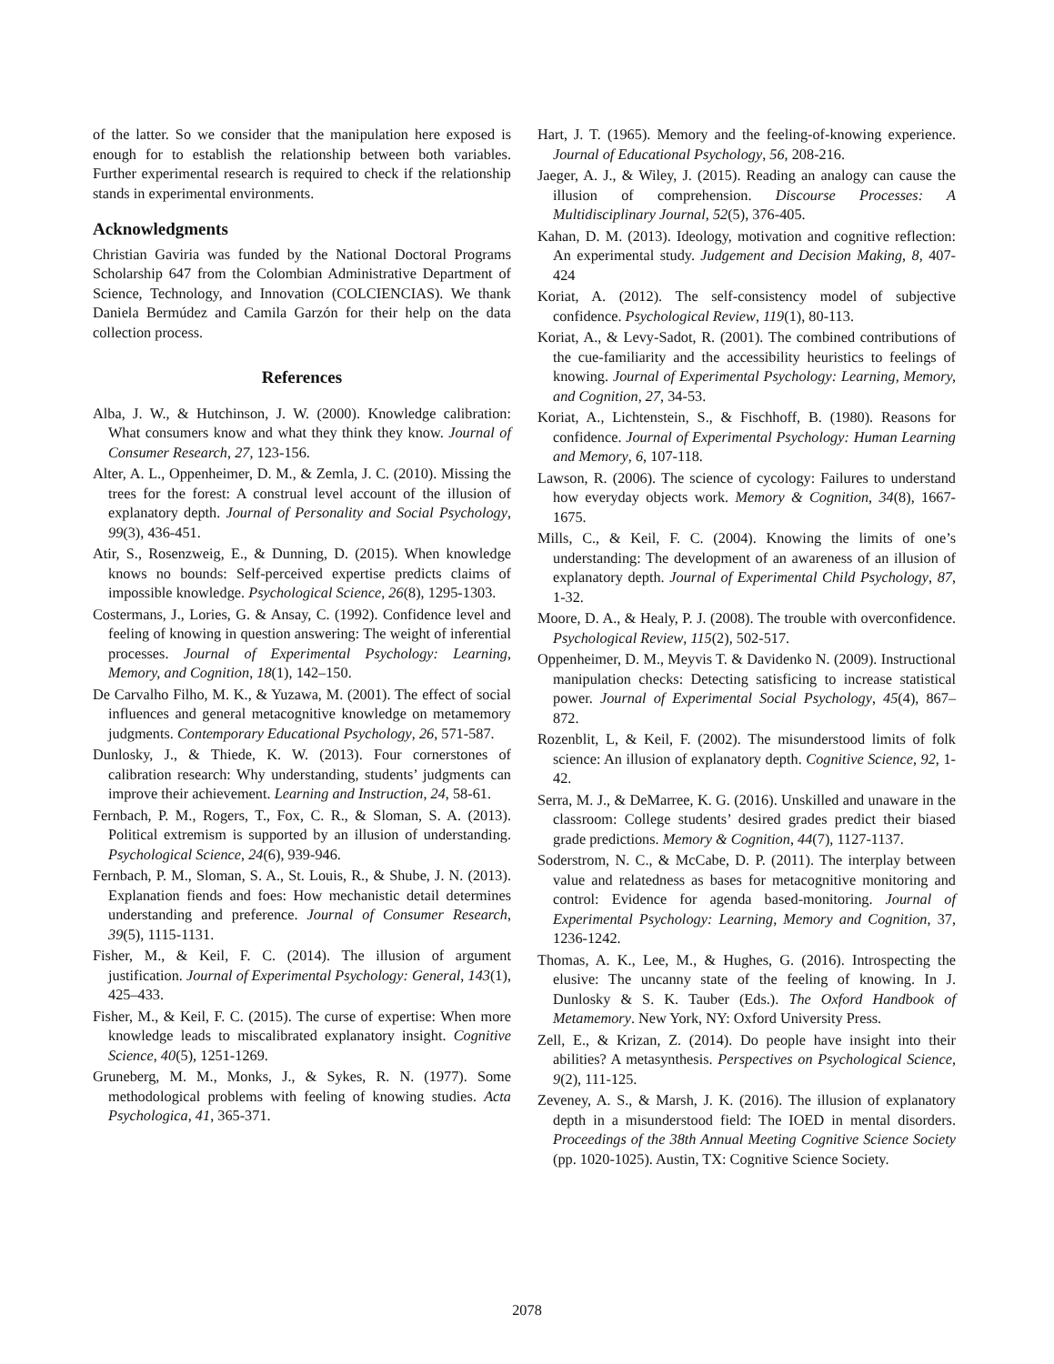of the latter. So we consider that the manipulation here exposed is enough for to establish the relationship between both variables. Further experimental research is required to check if the relationship stands in experimental environments.
Acknowledgments
Christian Gaviria was funded by the National Doctoral Programs Scholarship 647 from the Colombian Administrative Department of Science, Technology, and Innovation (COLCIENCIAS). We thank Daniela Bermúdez and Camila Garzón for their help on the data collection process.
References
Alba, J. W., & Hutchinson, J. W. (2000). Knowledge calibration: What consumers know and what they think they know. Journal of Consumer Research, 27, 123-156.
Alter, A. L., Oppenheimer, D. M., & Zemla, J. C. (2010). Missing the trees for the forest: A construal level account of the illusion of explanatory depth. Journal of Personality and Social Psychology, 99(3), 436-451.
Atir, S., Rosenzweig, E., & Dunning, D. (2015). When knowledge knows no bounds: Self-perceived expertise predicts claims of impossible knowledge. Psychological Science, 26(8), 1295-1303.
Costermans, J., Lories, G. & Ansay, C. (1992). Confidence level and feeling of knowing in question answering: The weight of inferential processes. Journal of Experimental Psychology: Learning, Memory, and Cognition, 18(1), 142–150.
De Carvalho Filho, M. K., & Yuzawa, M. (2001). The effect of social influences and general metacognitive knowledge on metamemory judgments. Contemporary Educational Psychology, 26, 571-587.
Dunlosky, J., & Thiede, K. W. (2013). Four cornerstones of calibration research: Why understanding, students’ judgments can improve their achievement. Learning and Instruction, 24, 58-61.
Fernbach, P. M., Rogers, T., Fox, C. R., & Sloman, S. A. (2013). Political extremism is supported by an illusion of understanding. Psychological Science, 24(6), 939-946.
Fernbach, P. M., Sloman, S. A., St. Louis, R., & Shube, J. N. (2013). Explanation fiends and foes: How mechanistic detail determines understanding and preference. Journal of Consumer Research, 39(5), 1115-1131.
Fisher, M., & Keil, F. C. (2014). The illusion of argument justification. Journal of Experimental Psychology: General, 143(1), 425–433.
Fisher, M., & Keil, F. C. (2015). The curse of expertise: When more knowledge leads to miscalibrated explanatory insight. Cognitive Science, 40(5), 1251-1269.
Gruneberg, M. M., Monks, J., & Sykes, R. N. (1977). Some methodological problems with feeling of knowing studies. Acta Psychologica, 41, 365-371.
Hart, J. T. (1965). Memory and the feeling-of-knowing experience. Journal of Educational Psychology, 56, 208-216.
Jaeger, A. J., & Wiley, J. (2015). Reading an analogy can cause the illusion of comprehension. Discourse Processes: A Multidisciplinary Journal, 52(5), 376-405.
Kahan, D. M. (2013). Ideology, motivation and cognitive reflection: An experimental study. Judgement and Decision Making, 8, 407-424
Koriat, A. (2012). The self-consistency model of subjective confidence. Psychological Review, 119(1), 80-113.
Koriat, A., & Levy-Sadot, R. (2001). The combined contributions of the cue-familiarity and the accessibility heuristics to feelings of knowing. Journal of Experimental Psychology: Learning, Memory, and Cognition, 27, 34-53.
Koriat, A., Lichtenstein, S., & Fischhoff, B. (1980). Reasons for confidence. Journal of Experimental Psychology: Human Learning and Memory, 6, 107-118.
Lawson, R. (2006). The science of cycology: Failures to understand how everyday objects work. Memory & Cognition, 34(8), 1667-1675.
Mills, C., & Keil, F. C. (2004). Knowing the limits of one’s understanding: The development of an awareness of an illusion of explanatory depth. Journal of Experimental Child Psychology, 87, 1-32.
Moore, D. A., & Healy, P. J. (2008). The trouble with overconfidence. Psychological Review, 115(2), 502-517.
Oppenheimer, D. M., Meyvis T. & Davidenko N. (2009). Instructional manipulation checks: Detecting satisficing to increase statistical power. Journal of Experimental Social Psychology, 45(4), 867–872.
Rozenblit, L, & Keil, F. (2002). The misunderstood limits of folk science: An illusion of explanatory depth. Cognitive Science, 92, 1-42.
Serra, M. J., & DeMarree, K. G. (2016). Unskilled and unaware in the classroom: College students’ desired grades predict their biased grade predictions. Memory & Cognition, 44(7), 1127-1137.
Soderstrom, N. C., & McCabe, D. P. (2011). The interplay between value and relatedness as bases for metacognitive monitoring and control: Evidence for agenda based-monitoring. Journal of Experimental Psychology: Learning, Memory and Cognition, 37, 1236-1242.
Thomas, A. K., Lee, M., & Hughes, G. (2016). Introspecting the elusive: The uncanny state of the feeling of knowing. In J. Dunlosky & S. K. Tauber (Eds.). The Oxford Handbook of Metamemory. New York, NY: Oxford University Press.
Zell, E., & Krizan, Z. (2014). Do people have insight into their abilities? A metasynthesis. Perspectives on Psychological Science, 9(2), 111-125.
Zeveney, A. S., & Marsh, J. K. (2016). The illusion of explanatory depth in a misunderstood field: The IOED in mental disorders. Proceedings of the 38th Annual Meeting Cognitive Science Society (pp. 1020-1025). Austin, TX: Cognitive Science Society.
2078